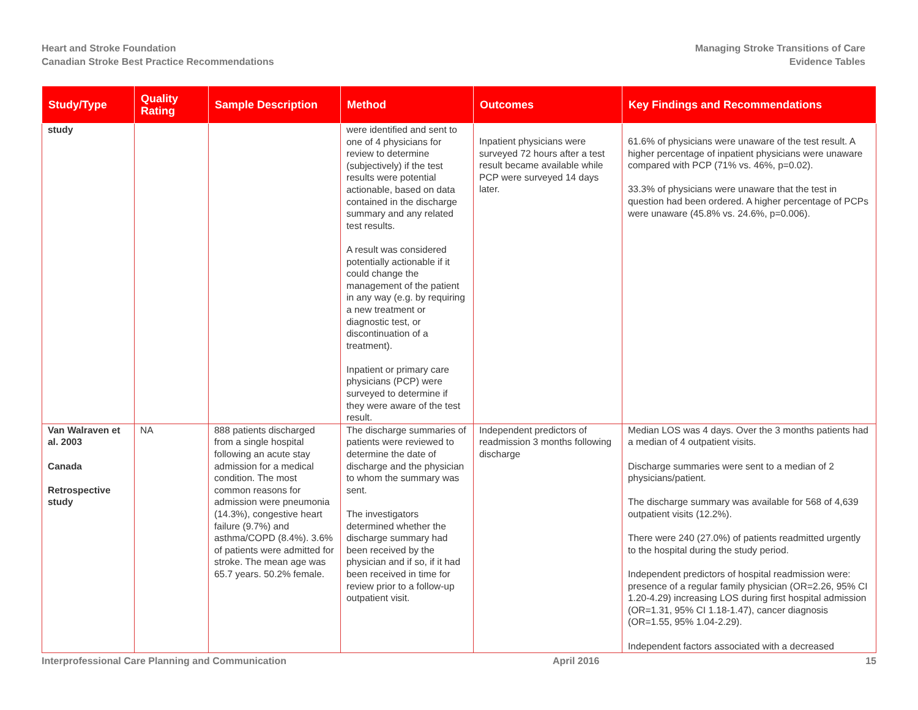Heart and Stroke Foundation
Canadian Stroke Best Practice Recommendations
Managing Stroke Transitions of Care
Evidence Tables
| Study/Type | Quality Rating | Sample Description | Method | Outcomes | Key Findings and Recommendations |
| --- | --- | --- | --- | --- | --- |
| study | | | were identified and sent to one of 4 physicians for review to determine (subjectively) if the test results were potential actionable, based on data contained in the discharge summary and any related test results. A result was considered potentially actionable if it could change the management of the patient in any way (e.g. by requiring a new treatment or diagnostic test, or discontinuation of a treatment). Inpatient or primary care physicians (PCP) were surveyed to determine if they were aware of the test result. | Inpatient physicians were surveyed 72 hours after a test result became available while PCP were surveyed 14 days later. | 61.6% of physicians were unaware of the test result. A higher percentage of inpatient physicians were unaware compared with PCP (71% vs. 46%, p=0.02). 33.3% of physicians were unaware that the test in question had been ordered. A higher percentage of PCPs were unaware (45.8% vs. 24.6%, p=0.006). |
| Van Walraven et al. 2003 Canada Retrospective study | NA | 888 patients discharged from a single hospital following an acute stay admission for a medical condition. The most common reasons for admission were pneumonia (14.3%), congestive heart failure (9.7%) and asthma/COPD (8.4%). 3.6% of patients were admitted for stroke. The mean age was 65.7 years. 50.2% female. | The discharge summaries of patients were reviewed to determine the date of discharge and the physician to whom the summary was sent. The investigators determined whether the discharge summary had been received by the physician and if so, if it had been received in time for review prior to a follow-up outpatient visit. | Independent predictors of readmission 3 months following discharge | Median LOS was 4 days. Over the 3 months patients had a median of 4 outpatient visits. Discharge summaries were sent to a median of 2 physicians/patient. The discharge summary was available for 568 of 4,639 outpatient visits (12.2%). There were 240 (27.0%) of patients readmitted urgently to the hospital during the study period. Independent predictors of hospital readmission were: presence of a regular family physician (OR=2.26, 95% CI 1.20-4.29) increasing LOS during first hospital admission (OR=1.31, 95% CI 1.18-1.47), cancer diagnosis (OR=1.55, 95% 1.04-2.29). Independent factors associated with a decreased |
Interprofessional Care Planning and Communication
April 2016 15